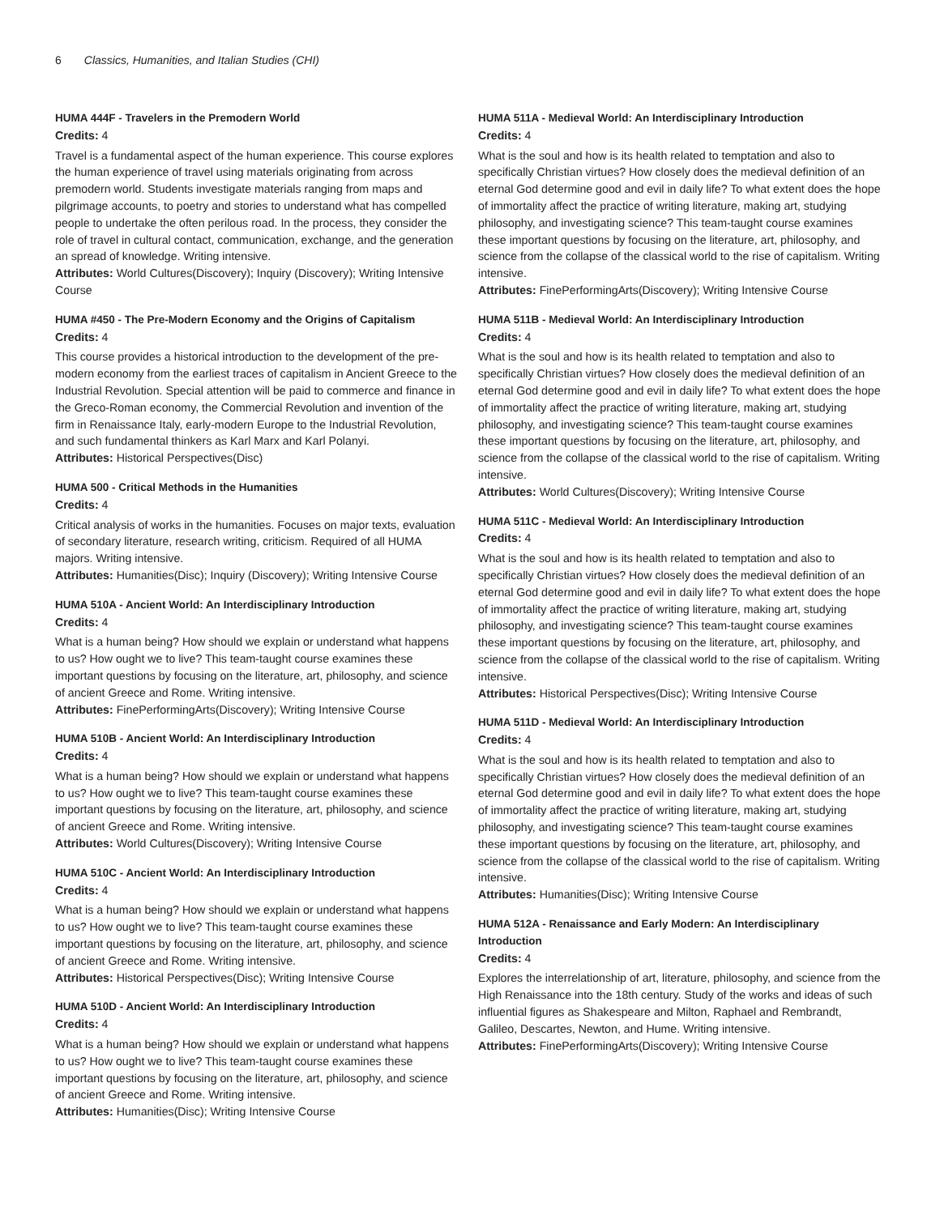6 Classics, Humanities, and Italian Studies (CHI)
HUMA 444F - Travelers in the Premodern World
Credits: 4
Travel is a fundamental aspect of the human experience. This course explores the human experience of travel using materials originating from across premodern world. Students investigate materials ranging from maps and pilgrimage accounts, to poetry and stories to understand what has compelled people to undertake the often perilous road. In the process, they consider the role of travel in cultural contact, communication, exchange, and the generation an spread of knowledge. Writing intensive.
Attributes: World Cultures(Discovery); Inquiry (Discovery); Writing Intensive Course
HUMA #450 - The Pre-Modern Economy and the Origins of Capitalism
Credits: 4
This course provides a historical introduction to the development of the pre-modern economy from the earliest traces of capitalism in Ancient Greece to the Industrial Revolution. Special attention will be paid to commerce and finance in the Greco-Roman economy, the Commercial Revolution and invention of the firm in Renaissance Italy, early-modern Europe to the Industrial Revolution, and such fundamental thinkers as Karl Marx and Karl Polanyi.
Attributes: Historical Perspectives(Disc)
HUMA 500 - Critical Methods in the Humanities
Credits: 4
Critical analysis of works in the humanities. Focuses on major texts, evaluation of secondary literature, research writing, criticism. Required of all HUMA majors. Writing intensive.
Attributes: Humanities(Disc); Inquiry (Discovery); Writing Intensive Course
HUMA 510A - Ancient World: An Interdisciplinary Introduction
Credits: 4
What is a human being? How should we explain or understand what happens to us? How ought we to live? This team-taught course examines these important questions by focusing on the literature, art, philosophy, and science of ancient Greece and Rome. Writing intensive.
Attributes: FinePerformingArts(Discovery); Writing Intensive Course
HUMA 510B - Ancient World: An Interdisciplinary Introduction
Credits: 4
What is a human being? How should we explain or understand what happens to us? How ought we to live? This team-taught course examines these important questions by focusing on the literature, art, philosophy, and science of ancient Greece and Rome. Writing intensive.
Attributes: World Cultures(Discovery); Writing Intensive Course
HUMA 510C - Ancient World: An Interdisciplinary Introduction
Credits: 4
What is a human being? How should we explain or understand what happens to us? How ought we to live? This team-taught course examines these important questions by focusing on the literature, art, philosophy, and science of ancient Greece and Rome. Writing intensive.
Attributes: Historical Perspectives(Disc); Writing Intensive Course
HUMA 510D - Ancient World: An Interdisciplinary Introduction
Credits: 4
What is a human being? How should we explain or understand what happens to us? How ought we to live? This team-taught course examines these important questions by focusing on the literature, art, philosophy, and science of ancient Greece and Rome. Writing intensive.
Attributes: Humanities(Disc); Writing Intensive Course
HUMA 511A - Medieval World: An Interdisciplinary Introduction
Credits: 4
What is the soul and how is its health related to temptation and also to specifically Christian virtues? How closely does the medieval definition of an eternal God determine good and evil in daily life? To what extent does the hope of immortality affect the practice of writing literature, making art, studying philosophy, and investigating science? This team-taught course examines these important questions by focusing on the literature, art, philosophy, and science from the collapse of the classical world to the rise of capitalism. Writing intensive.
Attributes: FinePerformingArts(Discovery); Writing Intensive Course
HUMA 511B - Medieval World: An Interdisciplinary Introduction
Credits: 4
What is the soul and how is its health related to temptation and also to specifically Christian virtues? How closely does the medieval definition of an eternal God determine good and evil in daily life? To what extent does the hope of immortality affect the practice of writing literature, making art, studying philosophy, and investigating science? This team-taught course examines these important questions by focusing on the literature, art, philosophy, and science from the collapse of the classical world to the rise of capitalism. Writing intensive.
Attributes: World Cultures(Discovery); Writing Intensive Course
HUMA 511C - Medieval World: An Interdisciplinary Introduction
Credits: 4
What is the soul and how is its health related to temptation and also to specifically Christian virtues? How closely does the medieval definition of an eternal God determine good and evil in daily life? To what extent does the hope of immortality affect the practice of writing literature, making art, studying philosophy, and investigating science? This team-taught course examines these important questions by focusing on the literature, art, philosophy, and science from the collapse of the classical world to the rise of capitalism. Writing intensive.
Attributes: Historical Perspectives(Disc); Writing Intensive Course
HUMA 511D - Medieval World: An Interdisciplinary Introduction
Credits: 4
What is the soul and how is its health related to temptation and also to specifically Christian virtues? How closely does the medieval definition of an eternal God determine good and evil in daily life? To what extent does the hope of immortality affect the practice of writing literature, making art, studying philosophy, and investigating science? This team-taught course examines these important questions by focusing on the literature, art, philosophy, and science from the collapse of the classical world to the rise of capitalism. Writing intensive.
Attributes: Humanities(Disc); Writing Intensive Course
HUMA 512A - Renaissance and Early Modern: An Interdisciplinary Introduction
Credits: 4
Explores the interrelationship of art, literature, philosophy, and science from the High Renaissance into the 18th century. Study of the works and ideas of such influential figures as Shakespeare and Milton, Raphael and Rembrandt, Galileo, Descartes, Newton, and Hume. Writing intensive.
Attributes: FinePerformingArts(Discovery); Writing Intensive Course